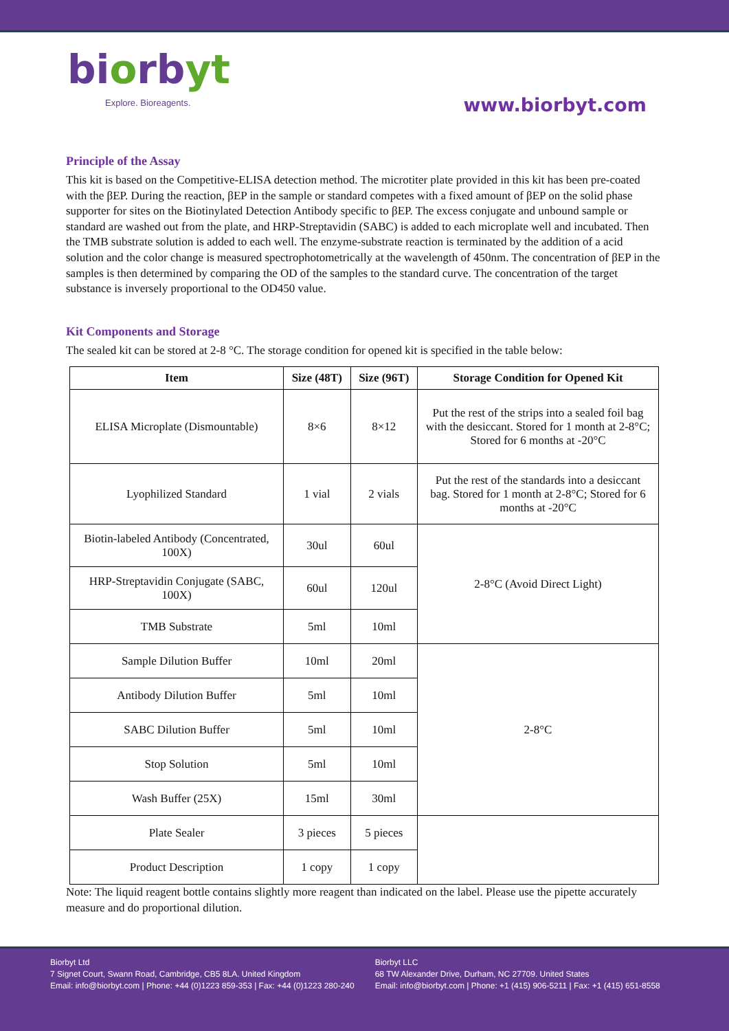biorbyt
Explore. Bioreagents.
www.biorbyt.com
Principle of the Assay
This kit is based on the Competitive-ELISA detection method. The microtiter plate provided in this kit has been pre-coated with the βEP. During the reaction, βEP in the sample or standard competes with a fixed amount of βEP on the solid phase supporter for sites on the Biotinylated Detection Antibody specific to βEP. The excess conjugate and unbound sample or standard are washed out from the plate, and HRP-Streptavidin (SABC) is added to each microplate well and incubated. Then the TMB substrate solution is added to each well. The enzyme-substrate reaction is terminated by the addition of a acid solution and the color change is measured spectrophotometrically at the wavelength of 450nm. The concentration of βEP in the samples is then determined by comparing the OD of the samples to the standard curve. The concentration of the target substance is inversely proportional to the OD450 value.
Kit Components and Storage
The sealed kit can be stored at 2-8 °C. The storage condition for opened kit is specified in the table below:
| Item | Size (48T) | Size (96T) | Storage Condition for Opened Kit |
| --- | --- | --- | --- |
| ELISA Microplate (Dismountable) | 8×6 | 8×12 | Put the rest of the strips into a sealed foil bag with the desiccant. Stored for 1 month at 2-8°C; Stored for 6 months at -20°C |
| Lyophilized Standard | 1 vial | 2 vials | Put the rest of the standards into a desiccant bag. Stored for 1 month at 2-8°C; Stored for 6 months at -20°C |
| Biotin-labeled Antibody (Concentrated, 100X) | 30ul | 60ul | 2-8°C (Avoid Direct Light) |
| HRP-Streptavidin Conjugate (SABC, 100X) | 60ul | 120ul | |
| TMB Substrate | 5ml | 10ml | |
| Sample Dilution Buffer | 10ml | 20ml | 2-8°C |
| Antibody Dilution Buffer | 5ml | 10ml | |
| SABC Dilution Buffer | 5ml | 10ml | |
| Stop Solution | 5ml | 10ml | |
| Wash Buffer (25X) | 15ml | 30ml | |
| Plate Sealer | 3 pieces | 5 pieces | |
| Product Description | 1 copy | 1 copy | |
Note: The liquid reagent bottle contains slightly more reagent than indicated on the label. Please use the pipette accurately measure and do proportional dilution.
Biorbyt Ltd
7 Signet Court, Swann Road, Cambridge, CB5 8LA. United Kingdom
Email: info@biorbyt.com | Phone: +44 (0)1223 859-353 | Fax: +44 (0)1223 280-240
Biorbyt LLC
68 TW Alexander Drive, Durham, NC 27709. United States
Email: info@biorbyt.com | Phone: +1 (415) 906-5211 | Fax: +1 (415) 651-8558